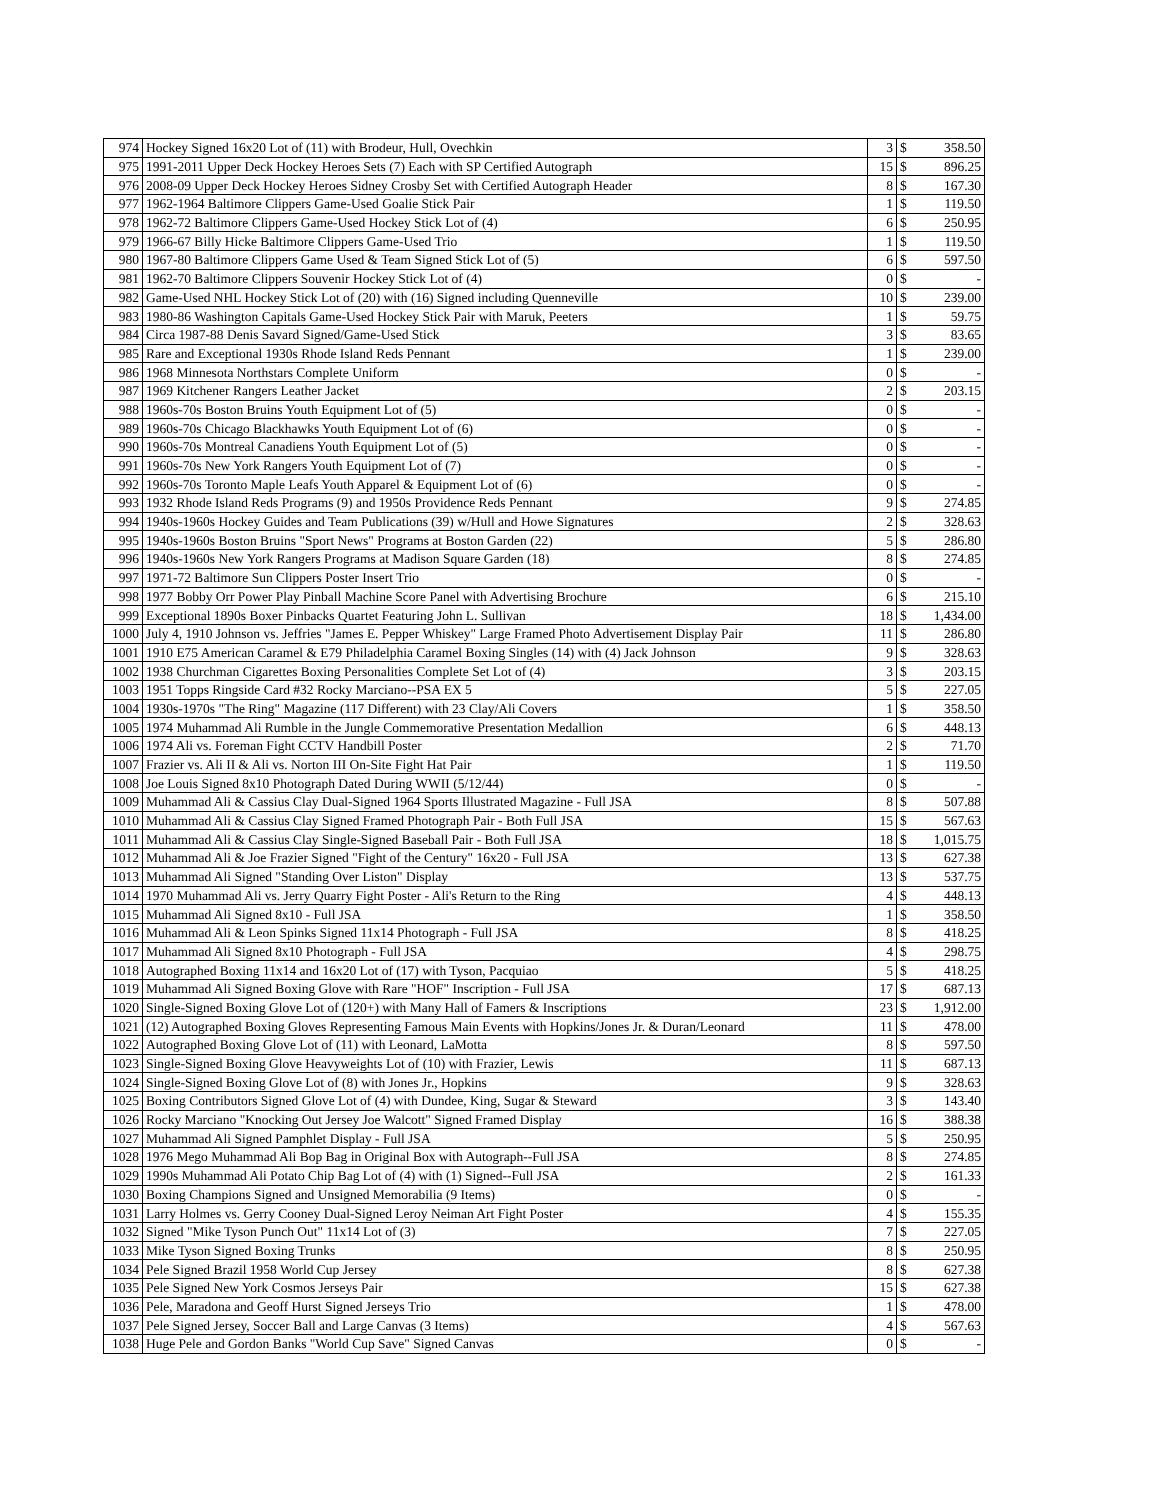| 974 | Hockey Signed 16x20 Lot of (11) with Brodeur, Hull, Ovechkin | 3 | $ | 358.50 |
| 975 | 1991-2011 Upper Deck Hockey Heroes Sets (7) Each with SP Certified Autograph | 15 | $ | 896.25 |
| 976 | 2008-09 Upper Deck Hockey Heroes Sidney Crosby Set with Certified Autograph Header | 8 | $ | 167.30 |
| 977 | 1962-1964 Baltimore Clippers Game-Used Goalie Stick Pair | 1 | $ | 119.50 |
| 978 | 1962-72 Baltimore Clippers Game-Used Hockey Stick Lot of (4) | 6 | $ | 250.95 |
| 979 | 1966-67 Billy Hicke Baltimore Clippers Game-Used Trio | 1 | $ | 119.50 |
| 980 | 1967-80 Baltimore Clippers Game Used & Team Signed Stick Lot of (5) | 6 | $ | 597.50 |
| 981 | 1962-70 Baltimore Clippers Souvenir Hockey Stick Lot of (4) | 0 | $ | - |
| 982 | Game-Used NHL Hockey Stick Lot of (20) with (16) Signed including Quenneville | 10 | $ | 239.00 |
| 983 | 1980-86 Washington Capitals Game-Used Hockey Stick Pair with Maruk, Peeters | 1 | $ | 59.75 |
| 984 | Circa 1987-88 Denis Savard Signed/Game-Used Stick | 3 | $ | 83.65 |
| 985 | Rare and Exceptional 1930s Rhode Island Reds Pennant | 1 | $ | 239.00 |
| 986 | 1968 Minnesota Northstars Complete Uniform | 0 | $ | - |
| 987 | 1969 Kitchener Rangers Leather Jacket | 2 | $ | 203.15 |
| 988 | 1960s-70s Boston Bruins Youth Equipment Lot of (5) | 0 | $ | - |
| 989 | 1960s-70s Chicago Blackhawks Youth Equipment Lot of (6) | 0 | $ | - |
| 990 | 1960s-70s Montreal Canadiens Youth Equipment Lot of (5) | 0 | $ | - |
| 991 | 1960s-70s New York Rangers Youth Equipment Lot of (7) | 0 | $ | - |
| 992 | 1960s-70s Toronto Maple Leafs Youth Apparel & Equipment Lot of (6) | 0 | $ | - |
| 993 | 1932 Rhode Island Reds Programs (9) and 1950s Providence Reds Pennant | 9 | $ | 274.85 |
| 994 | 1940s-1960s Hockey Guides and Team Publications (39) w/Hull and Howe Signatures | 2 | $ | 328.63 |
| 995 | 1940s-1960s Boston Bruins "Sport News" Programs at Boston Garden (22) | 5 | $ | 286.80 |
| 996 | 1940s-1960s New York Rangers Programs at Madison Square Garden (18) | 8 | $ | 274.85 |
| 997 | 1971-72 Baltimore Sun Clippers Poster Insert Trio | 0 | $ | - |
| 998 | 1977 Bobby Orr Power Play Pinball Machine Score Panel with Advertising Brochure | 6 | $ | 215.10 |
| 999 | Exceptional 1890s Boxer Pinbacks Quartet Featuring John L. Sullivan | 18 | $ | 1,434.00 |
| 1000 | July 4, 1910 Johnson vs. Jeffries "James E. Pepper Whiskey" Large Framed Photo Advertisement Display Pair | 11 | $ | 286.80 |
| 1001 | 1910 E75 American Caramel & E79 Philadelphia Caramel Boxing Singles (14) with (4) Jack Johnson | 9 | $ | 328.63 |
| 1002 | 1938 Churchman Cigarettes Boxing Personalities Complete Set Lot of (4) | 3 | $ | 203.15 |
| 1003 | 1951 Topps Ringside Card #32 Rocky Marciano--PSA EX 5 | 5 | $ | 227.05 |
| 1004 | 1930s-1970s "The Ring" Magazine (117 Different) with 23 Clay/Ali Covers | 1 | $ | 358.50 |
| 1005 | 1974 Muhammad Ali Rumble in the Jungle Commemorative Presentation Medallion | 6 | $ | 448.13 |
| 1006 | 1974 Ali vs. Foreman Fight CCTV Handbill Poster | 2 | $ | 71.70 |
| 1007 | Frazier vs. Ali II & Ali vs. Norton III On-Site Fight Hat Pair | 1 | $ | 119.50 |
| 1008 | Joe Louis Signed 8x10 Photograph Dated During WWII (5/12/44) | 0 | $ | - |
| 1009 | Muhammad Ali & Cassius Clay Dual-Signed 1964 Sports Illustrated Magazine - Full JSA | 8 | $ | 507.88 |
| 1010 | Muhammad Ali & Cassius Clay Signed Framed Photograph Pair - Both Full JSA | 15 | $ | 567.63 |
| 1011 | Muhammad Ali & Cassius Clay Single-Signed Baseball Pair - Both Full JSA | 18 | $ | 1,015.75 |
| 1012 | Muhammad Ali & Joe Frazier Signed "Fight of the Century" 16x20 - Full JSA | 13 | $ | 627.38 |
| 1013 | Muhammad Ali Signed "Standing Over Liston" Display | 13 | $ | 537.75 |
| 1014 | 1970 Muhammad Ali vs. Jerry Quarry Fight Poster - Ali's Return to the Ring | 4 | $ | 448.13 |
| 1015 | Muhammad Ali Signed 8x10 - Full JSA | 1 | $ | 358.50 |
| 1016 | Muhammad Ali & Leon Spinks Signed 11x14 Photograph - Full JSA | 8 | $ | 418.25 |
| 1017 | Muhammad Ali Signed 8x10 Photograph - Full JSA | 4 | $ | 298.75 |
| 1018 | Autographed Boxing 11x14 and 16x20 Lot of (17) with Tyson, Pacquiao | 5 | $ | 418.25 |
| 1019 | Muhammad Ali Signed Boxing Glove with Rare "HOF" Inscription - Full JSA | 17 | $ | 687.13 |
| 1020 | Single-Signed Boxing Glove Lot of (120+) with Many Hall of Famers & Inscriptions | 23 | $ | 1,912.00 |
| 1021 | (12) Autographed Boxing Gloves Representing Famous Main Events with Hopkins/Jones Jr. & Duran/Leonard | 11 | $ | 478.00 |
| 1022 | Autographed Boxing Glove Lot of (11) with Leonard, LaMotta | 8 | $ | 597.50 |
| 1023 | Single-Signed Boxing Glove Heavyweights Lot of (10) with Frazier, Lewis | 11 | $ | 687.13 |
| 1024 | Single-Signed Boxing Glove Lot of (8) with Jones Jr., Hopkins | 9 | $ | 328.63 |
| 1025 | Boxing Contributors Signed Glove Lot of (4) with Dundee, King, Sugar & Steward | 3 | $ | 143.40 |
| 1026 | Rocky Marciano "Knocking Out Jersey Joe Walcott" Signed Framed Display | 16 | $ | 388.38 |
| 1027 | Muhammad Ali Signed Pamphlet Display - Full JSA | 5 | $ | 250.95 |
| 1028 | 1976 Mego Muhammad Ali Bop Bag in Original Box with Autograph--Full JSA | 8 | $ | 274.85 |
| 1029 | 1990s Muhammad Ali Potato Chip Bag Lot of (4) with (1) Signed--Full JSA | 2 | $ | 161.33 |
| 1030 | Boxing Champions Signed and Unsigned Memorabilia (9 Items) | 0 | $ | - |
| 1031 | Larry Holmes vs. Gerry Cooney Dual-Signed Leroy Neiman Art Fight Poster | 4 | $ | 155.35 |
| 1032 | Signed "Mike Tyson Punch Out" 11x14 Lot of (3) | 7 | $ | 227.05 |
| 1033 | Mike Tyson Signed Boxing Trunks | 8 | $ | 250.95 |
| 1034 | Pele Signed Brazil 1958 World Cup Jersey | 8 | $ | 627.38 |
| 1035 | Pele Signed New York Cosmos Jerseys Pair | 15 | $ | 627.38 |
| 1036 | Pele, Maradona and Geoff Hurst Signed Jerseys Trio | 1 | $ | 478.00 |
| 1037 | Pele Signed Jersey, Soccer Ball and Large Canvas (3 Items) | 4 | $ | 567.63 |
| 1038 | Huge Pele and Gordon Banks "World Cup Save" Signed Canvas | 0 | $ | - |